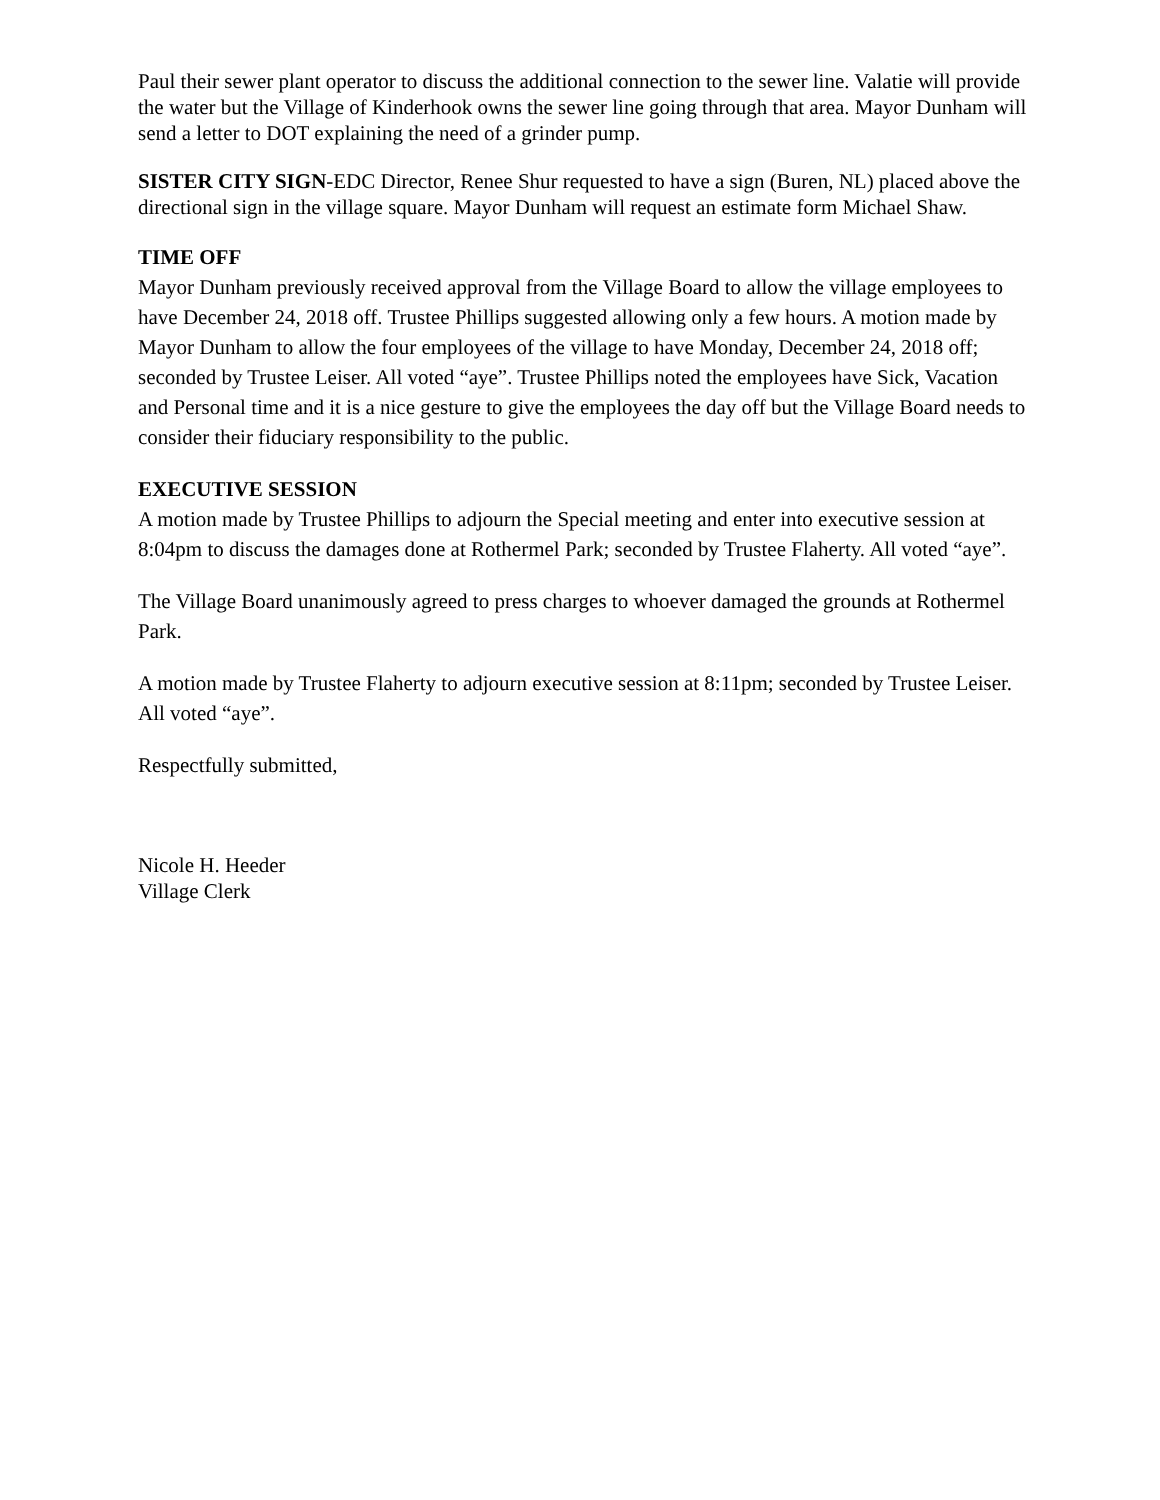Paul their sewer plant operator to discuss the additional connection to the sewer line. Valatie will provide the water but the Village of Kinderhook owns the sewer line going through that area. Mayor Dunham will send a letter to DOT explaining the need of a grinder pump.
SISTER CITY SIGN-EDC Director, Renee Shur requested to have a sign (Buren, NL) placed above the directional sign in the village square. Mayor Dunham will request an estimate form Michael Shaw.
TIME OFF
Mayor Dunham previously received approval from the Village Board to allow the village employees to have December 24, 2018 off. Trustee Phillips suggested allowing only a few hours. A motion made by Mayor Dunham to allow the four employees of the village to have Monday, December 24, 2018 off; seconded by Trustee Leiser. All voted “aye”. Trustee Phillips noted the employees have Sick, Vacation and Personal time and it is a nice gesture to give the employees the day off but the Village Board needs to consider their fiduciary responsibility to the public.
EXECUTIVE SESSION
A motion made by Trustee Phillips to adjourn the Special meeting and enter into executive session at 8:04pm to discuss the damages done at Rothermel Park; seconded by Trustee Flaherty. All voted “aye”.
The Village Board unanimously agreed to press charges to whoever damaged the grounds at Rothermel Park.
A motion made by Trustee Flaherty to adjourn executive session at 8:11pm; seconded by Trustee Leiser. All voted “aye”.
Respectfully submitted,
Nicole H. Heeder
Village Clerk